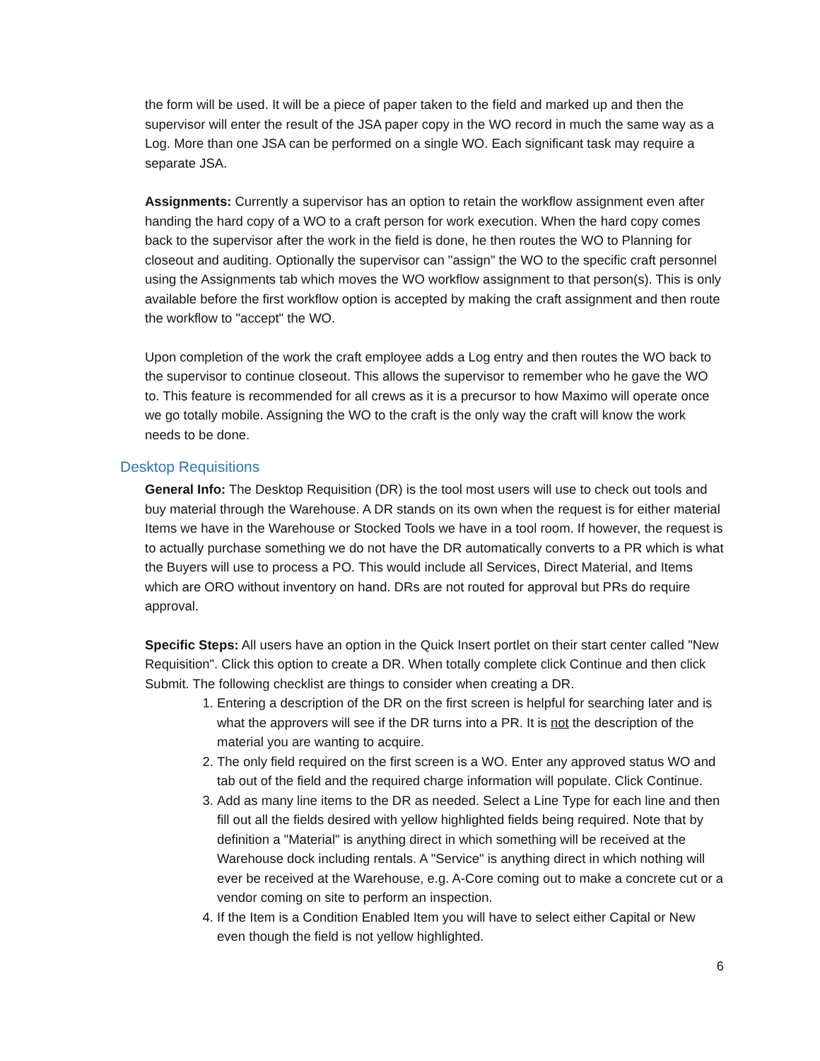the form will be used. It will be a piece of paper taken to the field and marked up and then the supervisor will enter the result of the JSA paper copy in the WO record in much the same way as a Log. More than one JSA can be performed on a single WO. Each significant task may require a separate JSA.
Assignments: Currently a supervisor has an option to retain the workflow assignment even after handing the hard copy of a WO to a craft person for work execution. When the hard copy comes back to the supervisor after the work in the field is done, he then routes the WO to Planning for closeout and auditing. Optionally the supervisor can "assign" the WO to the specific craft personnel using the Assignments tab which moves the WO workflow assignment to that person(s). This is only available before the first workflow option is accepted by making the craft assignment and then route the workflow to "accept" the WO.
Upon completion of the work the craft employee adds a Log entry and then routes the WO back to the supervisor to continue closeout. This allows the supervisor to remember who he gave the WO to. This feature is recommended for all crews as it is a precursor to how Maximo will operate once we go totally mobile. Assigning the WO to the craft is the only way the craft will know the work needs to be done.
Desktop Requisitions
General Info: The Desktop Requisition (DR) is the tool most users will use to check out tools and buy material through the Warehouse. A DR stands on its own when the request is for either material Items we have in the Warehouse or Stocked Tools we have in a tool room. If however, the request is to actually purchase something we do not have the DR automatically converts to a PR which is what the Buyers will use to process a PO. This would include all Services, Direct Material, and Items which are ORO without inventory on hand. DRs are not routed for approval but PRs do require approval.
Specific Steps: All users have an option in the Quick Insert portlet on their start center called "New Requisition". Click this option to create a DR. When totally complete click Continue and then click Submit. The following checklist are things to consider when creating a DR.
1. Entering a description of the DR on the first screen is helpful for searching later and is what the approvers will see if the DR turns into a PR. It is not the description of the material you are wanting to acquire.
2. The only field required on the first screen is a WO. Enter any approved status WO and tab out of the field and the required charge information will populate. Click Continue.
3. Add as many line items to the DR as needed. Select a Line Type for each line and then fill out all the fields desired with yellow highlighted fields being required. Note that by definition a "Material" is anything direct in which something will be received at the Warehouse dock including rentals. A "Service" is anything direct in which nothing will ever be received at the Warehouse, e.g. A-Core coming out to make a concrete cut or a vendor coming on site to perform an inspection.
4. If the Item is a Condition Enabled Item you will have to select either Capital or New even though the field is not yellow highlighted.
6